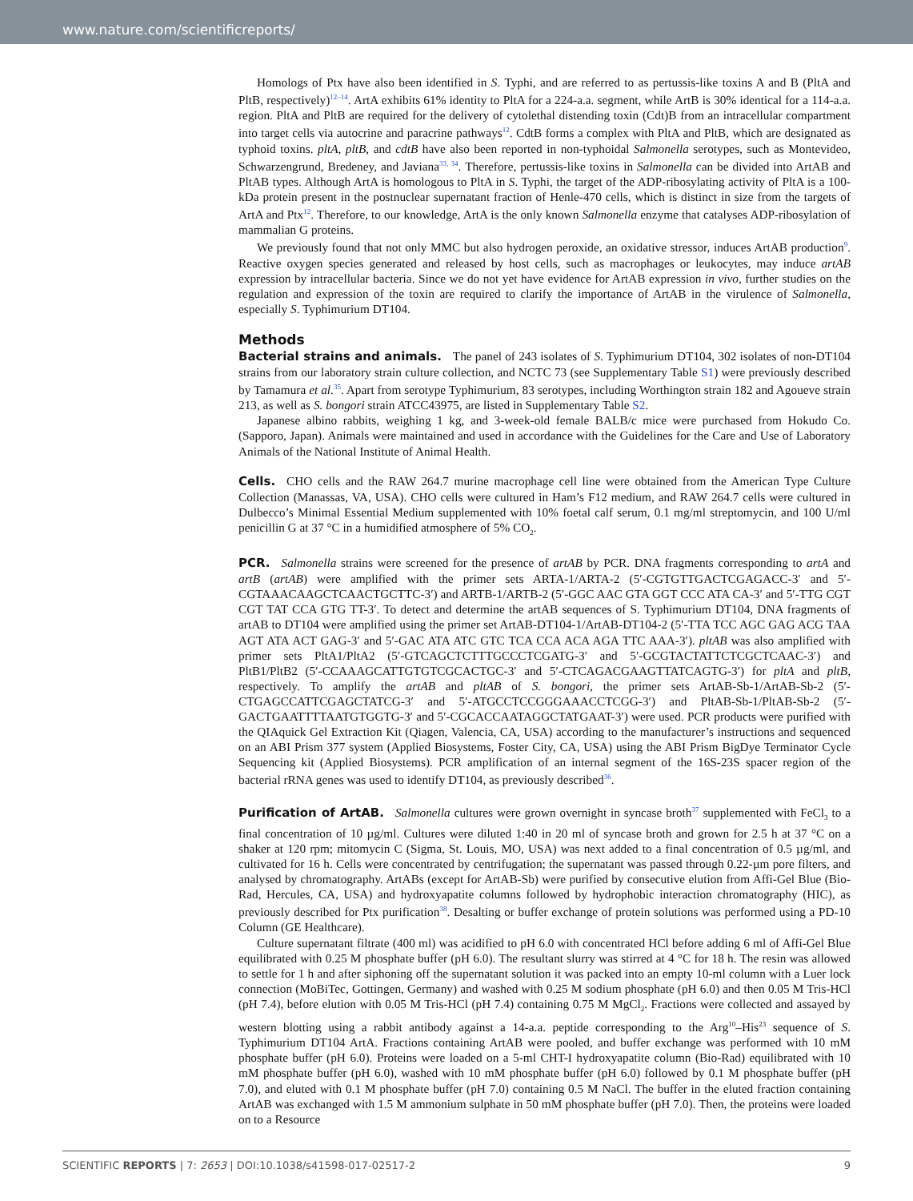www.nature.com/scientificreports/
Homologs of Ptx have also been identified in S. Typhi, and are referred to as pertussis-like toxins A and B (PltA and PltB, respectively)<sup>12–14</sup>. ArtA exhibits 61% identity to PltA for a 224-a.a. segment, while ArtB is 30% identical for a 114-a.a. region. PltA and PltB are required for the delivery of cytolethal distending toxin (Cdt)B from an intracellular compartment into target cells via autocrine and paracrine pathways<sup>12</sup>. CdtB forms a complex with PltA and PltB, which are designated as typhoid toxins. pltA, pltB, and cdtB have also been reported in non-typhoidal Salmonella serotypes, such as Montevideo, Schwarzengrund, Bredeney, and Javiana<sup>33, 34</sup>. Therefore, pertussis-like toxins in Salmonella can be divided into ArtAB and PltAB types. Although ArtA is homologous to PltA in S. Typhi, the target of the ADP-ribosylating activity of PltA is a 100-kDa protein present in the postnuclear supernatant fraction of Henle-470 cells, which is distinct in size from the targets of ArtA and Ptx<sup>12</sup>. Therefore, to our knowledge, ArtA is the only known Salmonella enzyme that catalyses ADP-ribosylation of mammalian G proteins.
We previously found that not only MMC but also hydrogen peroxide, an oxidative stressor, induces ArtAB production<sup>9</sup>. Reactive oxygen species generated and released by host cells, such as macrophages or leukocytes, may induce artAB expression by intracellular bacteria. Since we do not yet have evidence for ArtAB expression in vivo, further studies on the regulation and expression of the toxin are required to clarify the importance of ArtAB in the virulence of Salmonella, especially S. Typhimurium DT104.
Methods
Bacterial strains and animals. The panel of 243 isolates of S. Typhimurium DT104, 302 isolates of non-DT104 strains from our laboratory strain culture collection, and NCTC 73 (see Supplementary Table S1) were previously described by Tamamura et al.<sup>35</sup>. Apart from serotype Typhimurium, 83 serotypes, including Worthington strain 182 and Agoueve strain 213, as well as S. bongori strain ATCC43975, are listed in Supplementary Table S2.
Japanese albino rabbits, weighing 1 kg, and 3-week-old female BALB/c mice were purchased from Hokudo Co. (Sapporo, Japan). Animals were maintained and used in accordance with the Guidelines for the Care and Use of Laboratory Animals of the National Institute of Animal Health.
Cells. CHO cells and the RAW 264.7 murine macrophage cell line were obtained from the American Type Culture Collection (Manassas, VA, USA). CHO cells were cultured in Ham’s F12 medium, and RAW 264.7 cells were cultured in Dulbecco’s Minimal Essential Medium supplemented with 10% foetal calf serum, 0.1 mg/ml streptomycin, and 100 U/ml penicillin G at 37 °C in a humidified atmosphere of 5% CO<sub>2</sub>.
PCR. Salmonella strains were screened for the presence of artAB by PCR. DNA fragments corresponding to artA and artB (artAB) were amplified with the primer sets ARTA-1/ARTA-2 (5′-CGTGTTGACTCGAGACC-3′ and 5′-CGTAAACAAGCTCAACTGCTTC-3′) and ARTB-1/ARTB-2 (5′-GGC AAC GTA GGT CCC ATA CA-3′ and 5′-TTG CGT CGT TAT CCA GTG TT-3′. To detect and determine the artAB sequences of S. Typhimurium DT104, DNA fragments of artAB to DT104 were amplified using the primer set ArtAB-DT104-1/ArtAB-DT104-2 (5′-TTA TCC AGC GAG ACG TAA AGT ATA ACT GAG-3′ and 5′-GAC ATA ATC GTC TCA CCA ACA AGA TTC AAA-3′). pltAB was also amplified with primer sets PltA1/PltA2 (5′-GTCAGCTCTTTGCCCTCGATG-3′ and 5′-GCGTACTATTCTCGCTCAAC-3′) and PltB1/PltB2 (5′-CCAAAGCATTGTGTCGCACTGC-3′ and 5′-CTCAGACGAAGTTATCAGTG-3′) for pltA and pltB, respectively. To amplify the artAB and pltAB of S. bongori, the primer sets ArtAB-Sb-1/ArtAB-Sb-2 (5′-CTGAGCCATTCGAGCTATCG-3′ and 5′-ATGCCTCCGGGAAACCTCGG-3′) and PltAB-Sb-1/PltAB-Sb-2 (5′-GACTGAATTTTAATGTGGTG-3′ and 5′-CGCACCAATAGGCTATGAAT-3′) were used. PCR products were purified with the QIAquick Gel Extraction Kit (Qiagen, Valencia, CA, USA) according to the manufacturer’s instructions and sequenced on an ABI Prism 377 system (Applied Biosystems, Foster City, CA, USA) using the ABI Prism BigDye Terminator Cycle Sequencing kit (Applied Biosystems). PCR amplification of an internal segment of the 16S-23S spacer region of the bacterial rRNA genes was used to identify DT104, as previously described<sup>36</sup>.
Purification of ArtAB. Salmonella cultures were grown overnight in syncase broth<sup>37</sup> supplemented with FeCl<sub>3</sub> to a final concentration of 10 µg/ml. Cultures were diluted 1:40 in 20 ml of syncase broth and grown for 2.5 h at 37 °C on a shaker at 120 rpm; mitomycin C (Sigma, St. Louis, MO, USA) was next added to a final concentration of 0.5 µg/ml, and cultivated for 16 h. Cells were concentrated by centrifugation; the supernatant was passed through 0.22-µm pore filters, and analysed by chromatography. ArtABs (except for ArtAB-Sb) were purified by consecutive elution from Affi-Gel Blue (Bio-Rad, Hercules, CA, USA) and hydroxyapatite columns followed by hydrophobic interaction chromatography (HIC), as previously described for Ptx purification<sup>38</sup>. Desalting or buffer exchange of protein solutions was performed using a PD-10 Column (GE Healthcare).
Culture supernatant filtrate (400 ml) was acidified to pH 6.0 with concentrated HCl before adding 6 ml of Affi-Gel Blue equilibrated with 0.25 M phosphate buffer (pH 6.0). The resultant slurry was stirred at 4 °C for 18 h. The resin was allowed to settle for 1 h and after siphoning off the supernatant solution it was packed into an empty 10-ml column with a Luer lock connection (MoBiTec, Gottingen, Germany) and washed with 0.25 M sodium phosphate (pH 6.0) and then 0.05 M Tris-HCl (pH 7.4), before elution with 0.05 M Tris-HCl (pH 7.4) containing 0.75 M MgCl<sub>2</sub>. Fractions were collected and assayed by western blotting using a rabbit antibody against a 14-a.a. peptide corresponding to the Arg<sup>10</sup>–His<sup>23</sup> sequence of S. Typhimurium DT104 ArtA. Fractions containing ArtAB were pooled, and buffer exchange was performed with 10 mM phosphate buffer (pH 6.0). Proteins were loaded on a 5-ml CHT-I hydroxyapatite column (Bio-Rad) equilibrated with 10 mM phosphate buffer (pH 6.0), washed with 10 mM phosphate buffer (pH 6.0) followed by 0.1 M phosphate buffer (pH 7.0), and eluted with 0.1 M phosphate buffer (pH 7.0) containing 0.5 M NaCl. The buffer in the eluted fraction containing ArtAB was exchanged with 1.5 M ammonium sulphate in 50 mM phosphate buffer (pH 7.0). Then, the proteins were loaded on to a Resource
SCIENTIFIC REPORTS | 7: 2653 | DOI:10.1038/s41598-017-02517-2 9